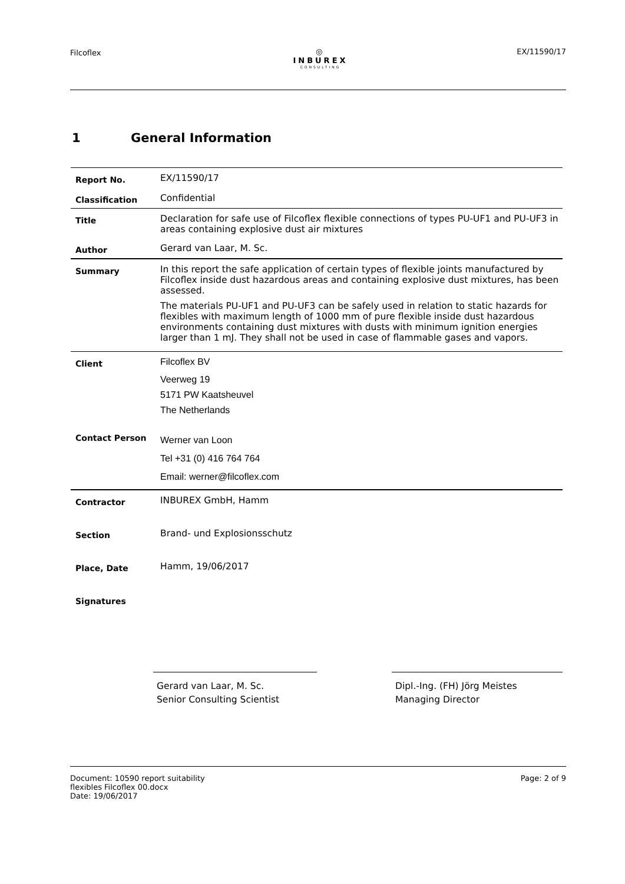Filcoflex
◎
INBUREX
CONSULTING
EX/11590/17
1 General Information
| Report No. | EX/11590/17 |
| Classification | Confidential |
| Title | Declaration for safe use of Filcoflex flexible connections of types PU-UF1 and PU-UF3 in areas containing explosive dust air mixtures |
| Author | Gerard van Laar, M. Sc. |
| Summary | In this report the safe application of certain types of flexible joints manufactured by Filcoflex inside dust hazardous areas and containing explosive dust mixtures, has been assessed. The materials PU-UF1 and PU-UF3 can be safely used in relation to static hazards for flexibles with maximum length of 1000 mm of pure flexible inside dust hazardous environments containing dust mixtures with dusts with minimum ignition energies larger than 1 mJ. They shall not be used in case of flammable gases and vapors. |
| Client | Filcoflex BV Veerweg 19 5171 PW Kaatsheuvel The Netherlands |
| Contact Person | Werner van Loon Tel +31 (0) 416 764 764 Email: werner@filcoflex.com |
| Contractor | INBUREX GmbH, Hamm |
| Section | Brand- und Explosionsschutz |
| Place, Date | Hamm, 19/06/2017 |
| Signatures | |
Gerard van Laar, M. Sc.
Senior Consulting Scientist
Dipl.-Ing. (FH) Jörg Meistes
Managing Director
Document: 10590 report suitability
flexibles Filcoflex 00.docx
Date: 19/06/2017
Page: 2 of 9